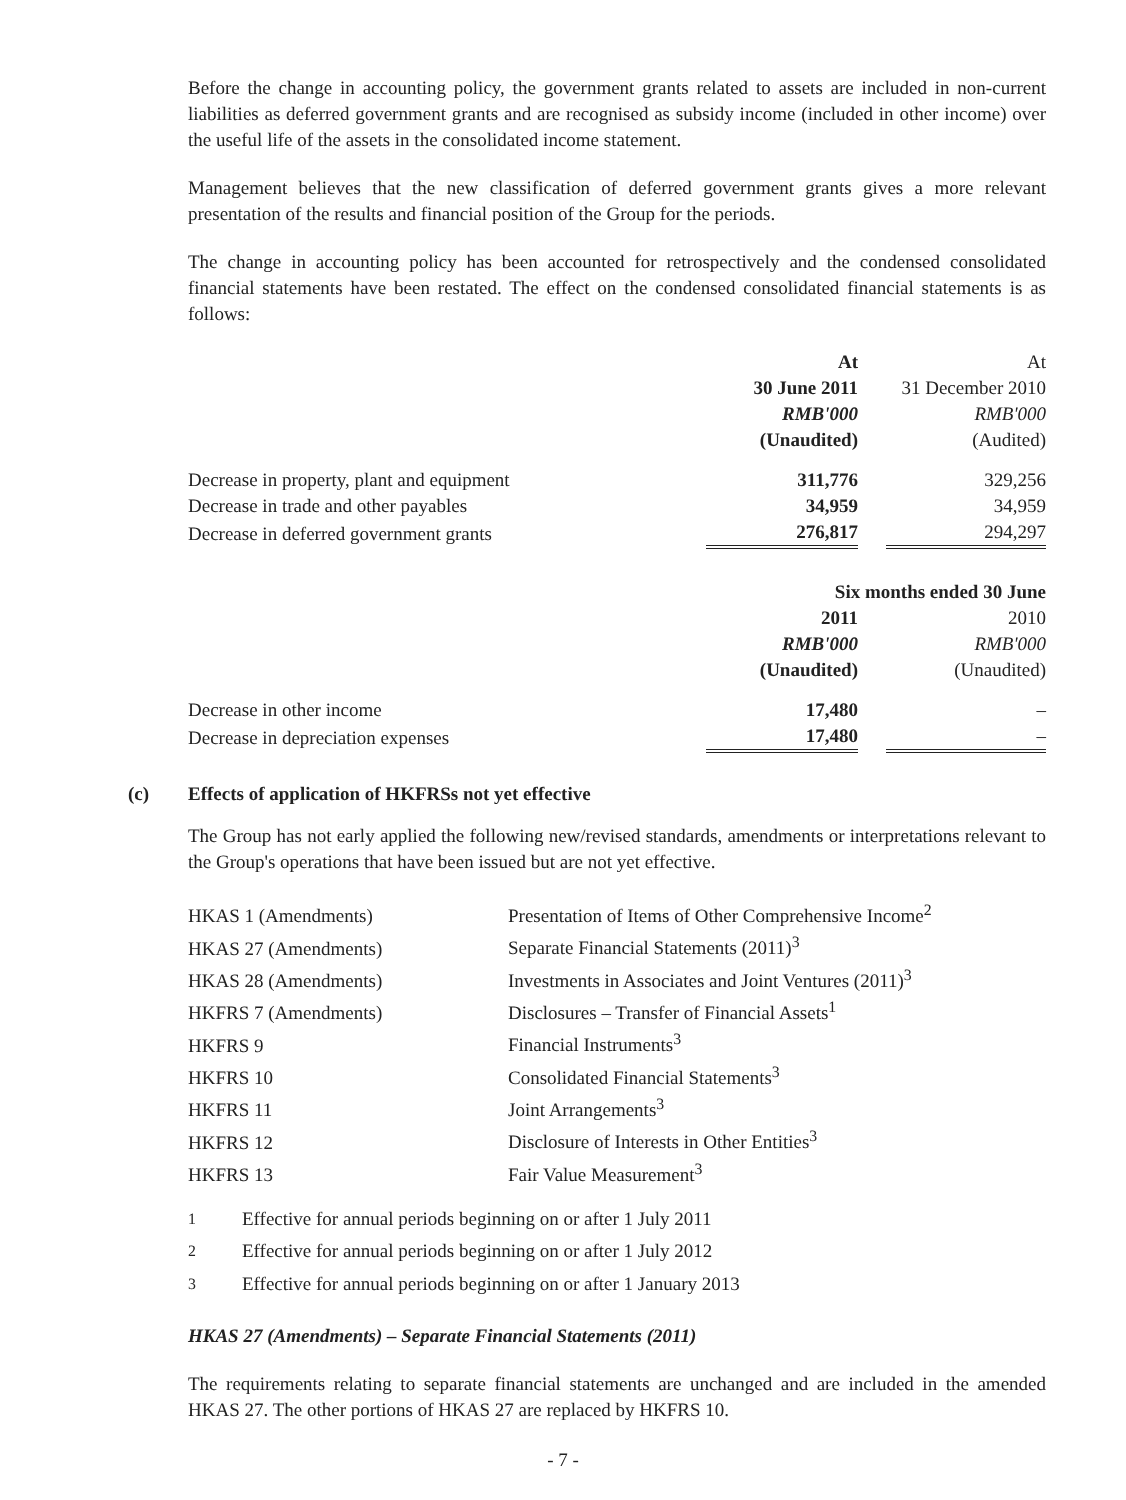Before the change in accounting policy, the government grants related to assets are included in non-current liabilities as deferred government grants and are recognised as subsidy income (included in other income) over the useful life of the assets in the consolidated income statement.
Management believes that the new classification of deferred government grants gives a more relevant presentation of the results and financial position of the Group for the periods.
The change in accounting policy has been accounted for retrospectively and the condensed consolidated financial statements have been restated. The effect on the condensed consolidated financial statements is as follows:
| | At 30 June 2011 RMB'000 (Unaudited) | | At 31 December 2010 RMB'000 (Audited) |
| --- | --- | --- | --- |
| Decrease in property, plant and equipment | 311,776 | | 329,256 |
| Decrease in trade and other payables | 34,959 | | 34,959 |
| Decrease in deferred government grants | 276,817 | | 294,297 |
| | Six months ended 30 June | | |
| | 2011 RMB'000 (Unaudited) | | 2010 RMB'000 (Unaudited) |
| Decrease in other income | 17,480 | | – |
| Decrease in depreciation expenses | 17,480 | | – |
(c) Effects of application of HKFRSs not yet effective
The Group has not early applied the following new/revised standards, amendments or interpretations relevant to the Group's operations that have been issued but are not yet effective.
| HKAS 1 (Amendments) | Presentation of Items of Other Comprehensive Income<sup>2</sup> |
| HKAS 27 (Amendments) | Separate Financial Statements (2011)<sup>3</sup> |
| HKAS 28 (Amendments) | Investments in Associates and Joint Ventures (2011)<sup>3</sup> |
| HKFRS 7 (Amendments) | Disclosures – Transfer of Financial Assets<sup>1</sup> |
| HKFRS 9 | Financial Instruments<sup>3</sup> |
| HKFRS 10 | Consolidated Financial Statements<sup>3</sup> |
| HKFRS 11 | Joint Arrangements<sup>3</sup> |
| HKFRS 12 | Disclosure of Interests in Other Entities<sup>3</sup> |
| HKFRS 13 | Fair Value Measurement<sup>3</sup> |
| <sup>1</sup> | Effective for annual periods beginning on or after 1 July 2011 |
| <sup>2</sup> | Effective for annual periods beginning on or after 1 July 2012 |
| <sup>3</sup> | Effective for annual periods beginning on or after 1 January 2013 |
HKAS 27 (Amendments) – Separate Financial Statements (2011)
The requirements relating to separate financial statements are unchanged and are included in the amended HKAS 27. The other portions of HKAS 27 are replaced by HKFRS 10.
- 7 -